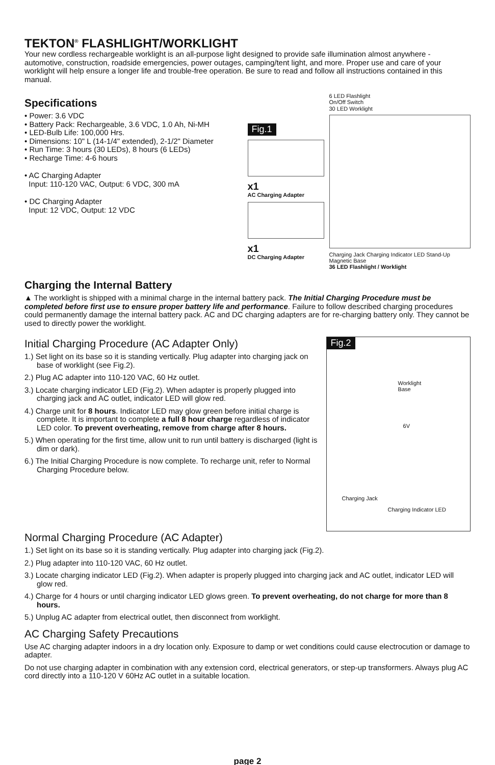TEKTON<sup>®</sup> FLASHLIGHT/WORKLIGHT
Your new cordless rechargeable worklight is an all-purpose light designed to provide safe illumination almost anywhere - automotive, construction, roadside emergencies, power outages, camping/tent light, and more. Proper use and care of your worklight will help ensure a longer life and trouble-free operation. Be sure to read and follow all instructions contained in this manual.
Specifications
• Power: 3.6 VDC
• Battery Pack: Rechargeable, 3.6 VDC, 1.0 Ah, Ni-MH
• LED-Bulb Life: 100,000 Hrs.
• Dimensions: 10" L (14-1/4" extended), 2-1/2" Diameter
• Run Time: 3 hours (30 LEDs), 8 hours (6 LEDs)
• Recharge Time: 4-6 hours
• AC Charging Adapter
Input: 110-120 VAC, Output: 6 VDC, 300 mA
• DC Charging Adapter
Input: 12 VDC, Output: 12 VDC
Fig.1
x1
AC Charging Adapter
x1
DC Charging Adapter
6 LED Flashlight
On/Off Switch
30 LED Worklight
Charging Jack Charging Indicator LED Stand-Up Magnetic Base
36 LED Flashlight / Worklight
Charging the Internal Battery
▲ The worklight is shipped with a minimal charge in the internal battery pack. The Initial Charging Procedure must be completed before first use to ensure proper battery life and performance. Failure to follow described charging procedures could permanently damage the internal battery pack. AC and DC charging adapters are for re-charging battery only. They cannot be used to directly power the worklight.
Initial Charging Procedure (AC Adapter Only)
1.) Set light on its base so it is standing vertically. Plug adapter into charging jack on base of worklight (see Fig.2).
2.) Plug AC adapter into 110-120 VAC, 60 Hz outlet.
3.) Locate charging indicator LED (Fig.2). When adapter is properly plugged into charging jack and AC outlet, indicator LED will glow red.
4.) Charge unit for 8 hours. Indicator LED may glow green before initial charge is complete. It is important to complete a full 8 hour charge regardless of indicator LED color. To prevent overheating, remove from charge after 8 hours.
5.) When operating for the first time, allow unit to run until battery is discharged (light is dim or dark).
6.) The Initial Charging Procedure is now complete. To recharge unit, refer to Normal Charging Procedure below.
Fig.2
Worklight
Base
6V
Charging Jack
Charging Indicator LED
Normal Charging Procedure (AC Adapter)
1.) Set light on its base so it is standing vertically. Plug adapter into charging jack (Fig.2).
2.) Plug adapter into 110-120 VAC, 60 Hz outlet.
3.) Locate charging indicator LED (Fig.2). When adapter is properly plugged into charging jack and AC outlet, indicator LED will glow red.
4.) Charge for 4 hours or until charging indicator LED glows green. To prevent overheating, do not charge for more than 8 hours.
5.) Unplug AC adapter from electrical outlet, then disconnect from worklight.
AC Charging Safety Precautions
Use AC charging adapter indoors in a dry location only. Exposure to damp or wet conditions could cause electrocution or damage to adapter.
Do not use charging adapter in combination with any extension cord, electrical generators, or step-up transformers. Always plug AC cord directly into a 110-120 V 60Hz AC outlet in a suitable location.
page 2